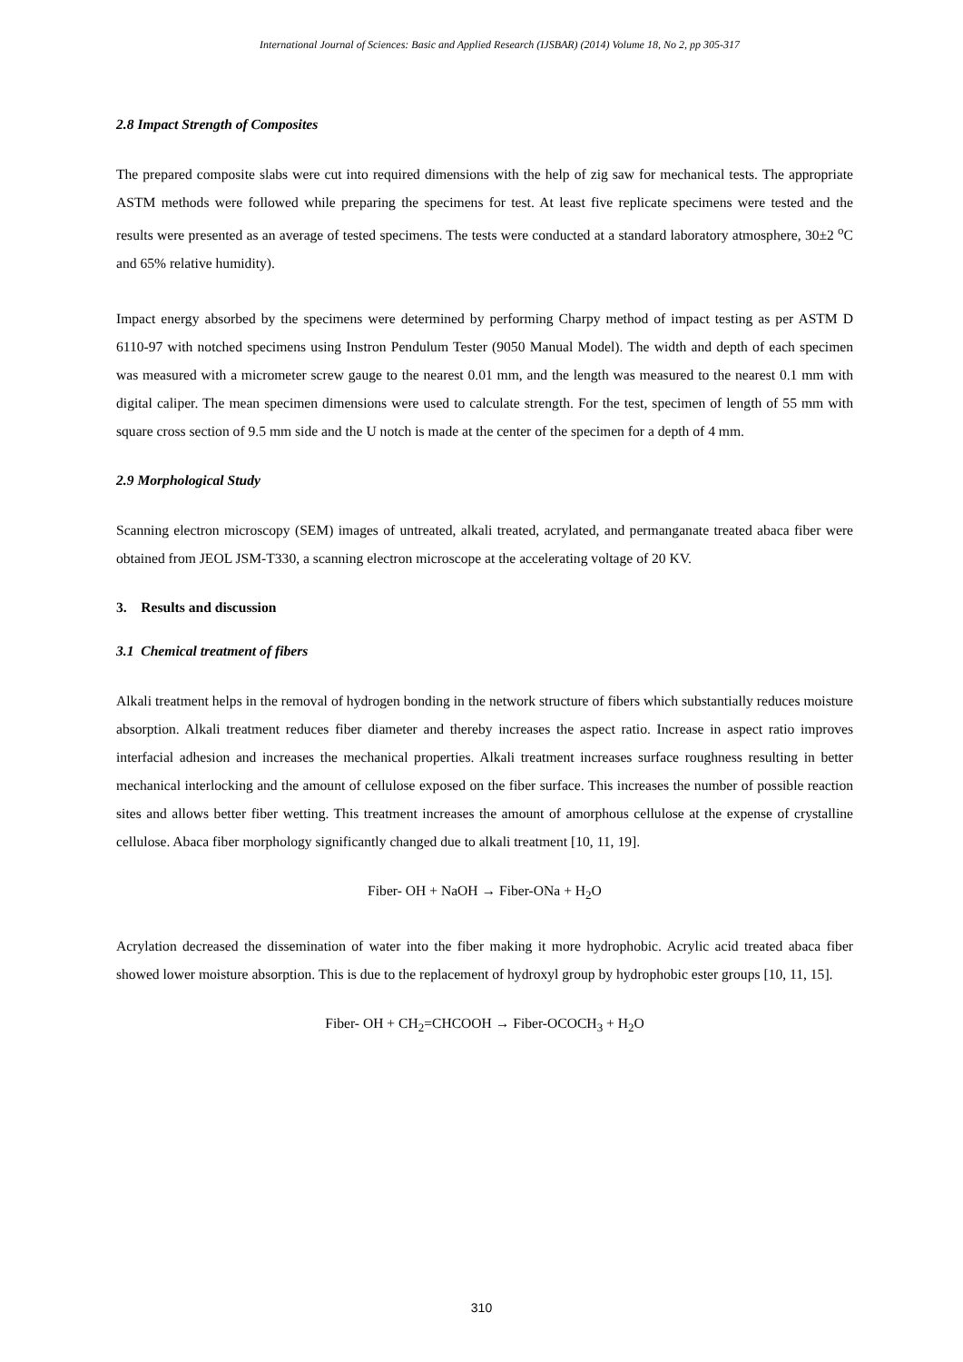International Journal of Sciences: Basic and Applied Research (IJSBAR) (2014) Volume 18, No 2, pp 305-317
2.8 Impact Strength of Composites
The prepared composite slabs were cut into required dimensions with the help of zig saw for mechanical tests. The appropriate ASTM methods were followed while preparing the specimens for test. At least five replicate specimens were tested and the results were presented as an average of tested specimens. The tests were conducted at a standard laboratory atmosphere, 30±2 <sup>o</sup>C and 65% relative humidity).
Impact energy absorbed by the specimens were determined by performing Charpy method of impact testing as per ASTM D 6110-97 with notched specimens using Instron Pendulum Tester (9050 Manual Model). The width and depth of each specimen was measured with a micrometer screw gauge to the nearest 0.01 mm, and the length was measured to the nearest 0.1 mm with digital caliper. The mean specimen dimensions were used to calculate strength. For the test, specimen of length of 55 mm with square cross section of 9.5 mm side and the U notch is made at the center of the specimen for a depth of 4 mm.
2.9 Morphological Study
Scanning electron microscopy (SEM) images of untreated, alkali treated, acrylated, and permanganate treated abaca fiber were obtained from JEOL JSM-T330, a scanning electron microscope at the accelerating voltage of 20 KV.
3. Results and discussion
3.1 Chemical treatment of fibers
Alkali treatment helps in the removal of hydrogen bonding in the network structure of fibers which substantially reduces moisture absorption. Alkali treatment reduces fiber diameter and thereby increases the aspect ratio. Increase in aspect ratio improves interfacial adhesion and increases the mechanical properties. Alkali treatment increases surface roughness resulting in better mechanical interlocking and the amount of cellulose exposed on the fiber surface. This increases the number of possible reaction sites and allows better fiber wetting. This treatment increases the amount of amorphous cellulose at the expense of crystalline cellulose. Abaca fiber morphology significantly changed due to alkali treatment [10, 11, 19].
Fiber- OH + NaOH → Fiber-ONa + H<sub>2</sub>O
Acrylation decreased the dissemination of water into the fiber making it more hydrophobic. Acrylic acid treated abaca fiber showed lower moisture absorption. This is due to the replacement of hydroxyl group by hydrophobic ester groups [10, 11, 15].
Fiber- OH + CH<sub>2</sub>=CHCOOH → Fiber-OCOCH<sub>3</sub> + H<sub>2</sub>O
310